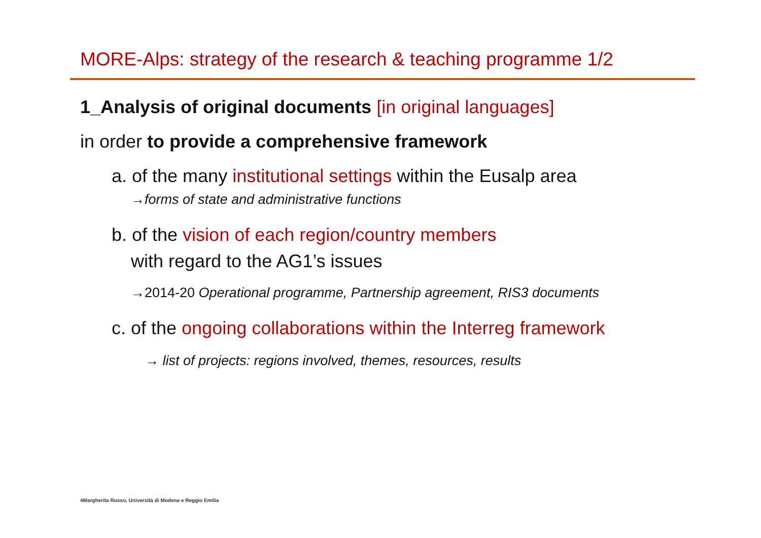MORE-Alps: strategy of the research & teaching programme 1/2
1_Analysis of original documents [in original languages]
in order to provide a comprehensive framework
a. of the many institutional settings within the Eusalp area
→forms of state and administrative functions
b. of the vision of each region/country members
with regard to the AG1’s issues
→2014-20 Operational programme, Partnership agreement, RIS3 documents
c. of the ongoing collaborations within the Interreg framework
→ list of projects: regions involved, themes, resources, results
4Margherita Russo, Università di Modena e Reggio Emilia